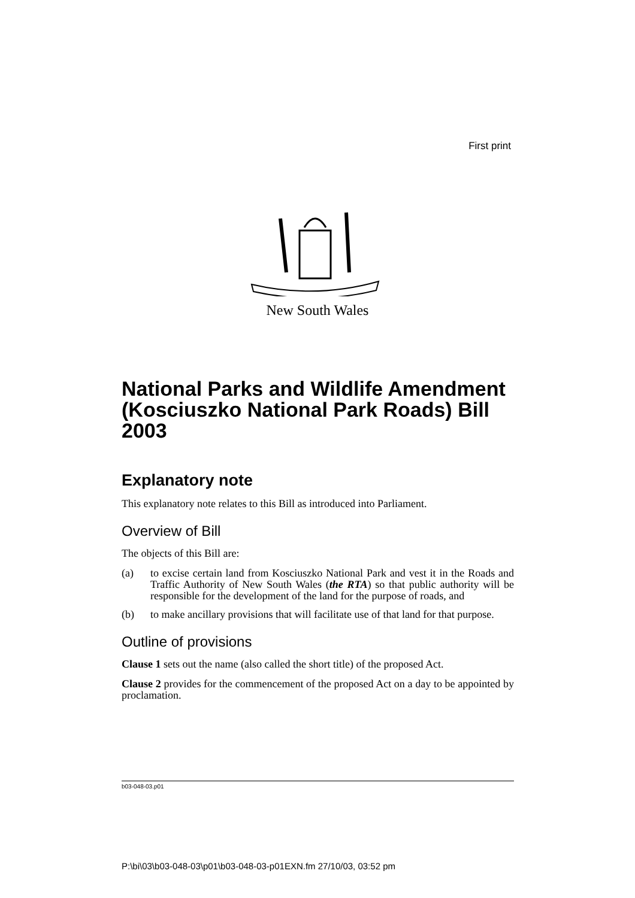First print
New South Wales
National Parks and Wildlife Amendment (Kosciuszko National Park Roads) Bill 2003
Explanatory note
This explanatory note relates to this Bill as introduced into Parliament.
Overview of Bill
The objects of this Bill are:
(a) to excise certain land from Kosciuszko National Park and vest it in the Roads and Traffic Authority of New South Wales (the RTA) so that public authority will be responsible for the development of the land for the purpose of roads, and
(b) to make ancillary provisions that will facilitate use of that land for that purpose.
Outline of provisions
Clause 1 sets out the name (also called the short title) of the proposed Act.
Clause 2 provides for the commencement of the proposed Act on a day to be appointed by proclamation.
b03-048-03.p01
P:\bi\03\b03-048-03\p01\b03-048-03-p01EXN.fm 27/10/03, 03:52 pm